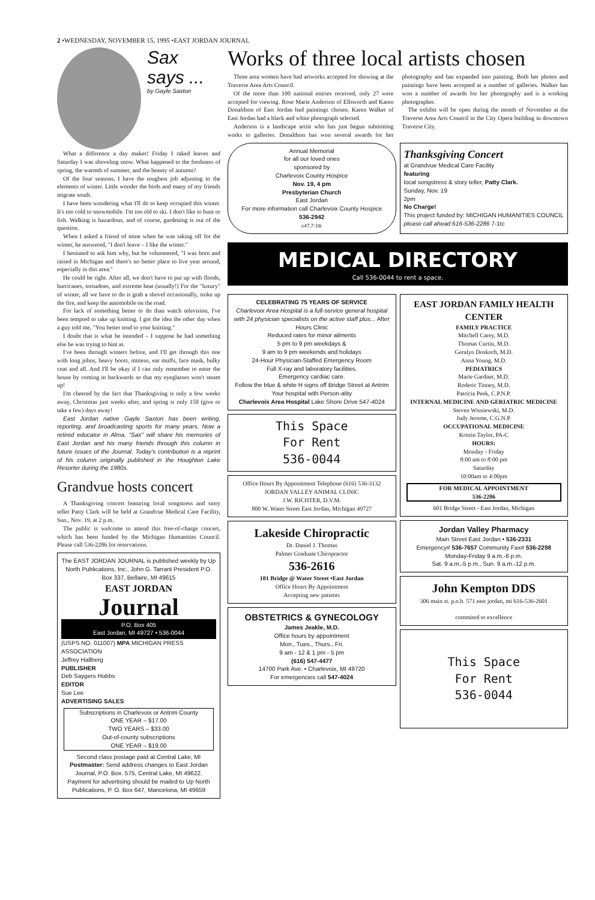2 •WEDNESDAY, NOVEMBER 15, 1995 •EAST JORDAN JOURNAL
Sax says ... by Gayle Saxton
What a difference a day makes! Friday I raked leaves and Saturday I was shoveling snow. What happened to the freshness of spring, the warmth of summer, and the beauty of autumn?
Of the four seasons, I have the toughest job adjusting to the elements of winter. Little wonder the birds and many of my friends migrate south.
I have been wondering what I'll do to keep occupied this winter. It's too cold to snowmobile. I'm too old to ski. I don't like to hunt or fish. Walking is hazardous, and of course, gardening is out of the question.
When I asked a friend of mine when he was taking off for the winter, he answered, "I don't leave – I like the winter."
I hesitated to ask him why, but he volunteered, "I was born and raised in Michigan and there's no better place to live year around, especially in this area."
He could be right. After all, we don't have to put up with floods, hurricanes, tornadoes, and extreme heat (usually!) For the "luxury" of winter, all we have to do is grab a shovel occasionally, stoke up the fire, and keep the automobile on the road.
For lack of something better to do than watch television, I've been tempted to take up knitting. I got the idea the other day when a guy told me, "You better tend to your knitting."
I doubt that is what he intended – I suppose he had something else he was trying to hint at.
I've been through winters before, and I'll get through this one with long johns, heavy boots, mittens, ear muffs, face mask, bulky coat and all. And I'll be okay if I can only remember to enter the house by coming in backwards so that my eyeglasses won't steam up!
I'm cheered by the fact that Thanksgiving is only a few weeks away, Christmas just weeks after, and spring is only 150 (give or take a few) days away!
East Jordan native Gayle Saxton has been writing, reporting, and broadcasting sports for many years. Now a retired educator in Alma, "Sax" will share his memories of East Jordan and his many friends through this column in future issues of the Journal. Today's contribution is a reprint of his column originally published in the Houghton Lake Resorter during the 1980s.
Grandvue hosts concert
A Thanksgiving concert featuring local songstress and story teller Patty Clark will be held at Grandvue Medical Care Facility, Sun., Nov. 19, at 2 p.m.
The public is welcome to attend this free-of-charge concert, which has been funded by the Michigan Humanities Council. Please call 536-2286 for reservations.
The EAST JORDAN JOURNAL is published weekly by Up North Publications, Inc., John G. Tarrant President P.O. Box 337, Bellaire, MI 49615
EAST JORDAN
Journal
P.O. Box 405
East Jordan, MI 49727 • 536-0044
(USPS NO. 011007) MPA MICHIGAN PRESS ASSOCIATION
Jeffrey Hallberg
PUBLISHER
Deb Saygers Hobbs
EDITOR
Sue Lee
ADVERTISING SALES
Subscriptions in Charlevoix or Antrim County
ONE YEAR – $17.00
TWO YEARS – $33.00
Out-of-county subscriptions
ONE YEAR – $19.00
Second class postage paid at Central Lake, MI
Postmaster: Send address changes to East Jordan Journal, P.O. Box. 575, Central Lake, MI 49622.
Payment for advertising should be mailed to Up North Publications, P. O. Box 647, Mancelona, MI 49659
Works of three local artists chosen
Three area women have had artworks accepted for showing at the Traverse Area Arts Council.
Of the more than 100 national entries received, only 27 were accepted for viewing. Rose Marie Anderson of Ellsworth and Karen Donaldson of East Jordan had paintings chosen. Karen Walker of East Jordan had a black and white photograph selected.
Anderson is a landscape artist who has just begun submitting works to galleries. Donaldson has won several awards for her photography and has expanded into painting. Both her photos and paintings have been accepted at a number of galleries. Walker has won a number of awards for her photography and is a working photographer.
The exhibit will be open during the month of November at the Traverse Area Arts Council in the City Opera building in downtown Traverse City.
Annual Memorial
for all our loved ones
sponsored by
Charlevoix County Hospice
Nov. 19, 4 pm
Presbyterian Church
East Jordan
For more information call Charlevoix County Hospice
536-2942
c47,7-1tc
Thanksgiving Concert
at Grandvue Medical Care Facility
featuring
local songstress & story teller, Patty Clark.
Sunday, Nov. 19
2pm
No Charge!
This project funded by: MICHIGAN HUMANITIES COUNCIL
please call ahead 616-536-2286 7-1tc
MEDICAL DIRECTORY
Call 536-0044 to rent a space.
CELEBRATING 75 YEARS OF SERVICE
Charlevoix Area Hospital is a full-service general hospital with 24 physician specialists on the active staff plus... After Hours Clinic
Reduced rates for minor ailments
5 pm to 9 pm weekdays &
9 am to 9 pm weekends and holidays
24-Hour Physician-Staffed Emergency Room
Full X-ray and laboratory facilities.
Emergency cardiac care.
Follow the blue & white H signs off Bridge Street at Antrim
Your hospital with Person-ality
Charlevoix Area Hospital Lake Shore Drive 547-4024
This Space
For Rent
536-0044
Office Hours By Appointment Telephone (616) 536-3132
JORDAN VALLEY ANIMAL CLINIC
J.W. RICHTER, D.V.M.
800 W. Water Street East Jordan, Michigan 49727
Lakeside Chiropractic
Dr. Daniel J. Thomas
Palmer Graduate Chiropractor
536-2616
101 Bridge @ Water Street •East Jordan
Office Hours By Appointment
Accepting new patients
OBSTETRICS & GYNECOLOGY
James Jeakle, M.D.
Office hours by appointment
Mon., Tues., Thurs., Fri.
9 am - 12 & 1 pm - 5 pm
(616) 547-4477
14700 Park Ave. • Charlevoix, MI 49720
For emergencies call 547-4024
EAST JORDAN FAMILY HEALTH CENTER
FAMILY PRACTICE
Mitchell Carey, M.D.
Thomas Curtin, M.D.
Geralyn Doskoch, M.D.
Anna Young, M.D.
PEDIATRICS
Marie Gardner, M.D.
Roderic Tinney, M.D.
Patricia Peek, C.P.N.P.
INTERNAL MEDICINE AND GERIATRIC MEDICINE
Steven Wisniewski, M.D.
Judy Jerome, C.G.N.P.
OCCUPATIONAL MEDICINE
Kristin Taylor, PA-C
HOURS:
Monday - Friday
8:00 am to 8:00 pm
Saturday
10:00am to 4:00pm
FOR MEDICAL APPOINTMENT
536-2206
601 Bridge Street - East Jordan, Michigan
Jordan Valley Pharmacy
Main Street East Jordan • 536-2331
Emergency# 536-7657 Community Fax# 536-2298
Monday-Friday 9 a.m.-6 p.m.
Sat. 9 a.m.-5 p.m., Sun. 9 a.m.-12 p.m.
John Kempton DDS
306 main st. p.o.b. 571 east jordan, mi 616-536-2601
commited to excellence
This Space
For Rent
536-0044